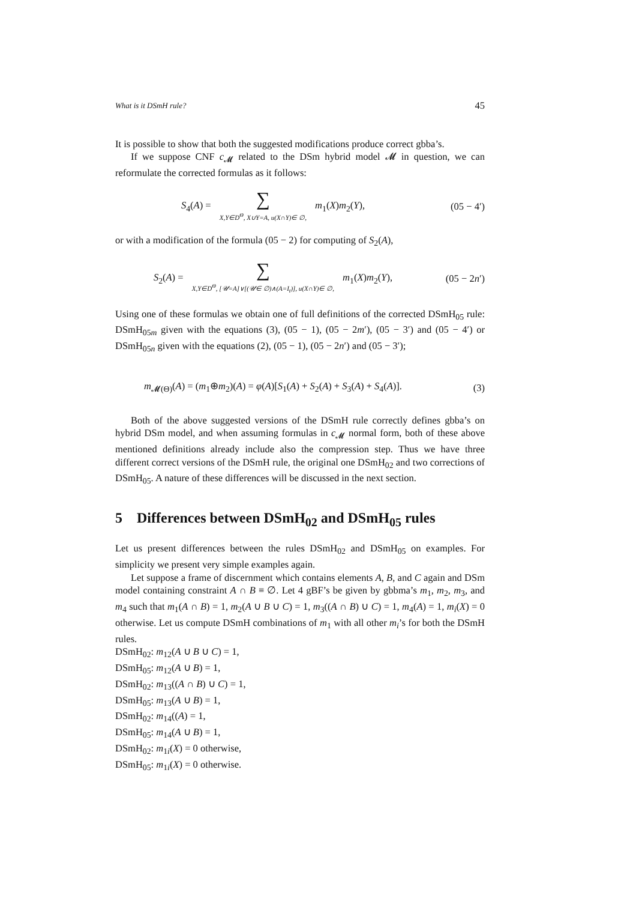What is it DSmH rule? 45
It is possible to show that both the suggested modifications produce correct gbba’s.
If we suppose CNF c<sub>𝓜</sub> related to the DSm hybrid model 𝓜 in question, we can reformulate the corrected formulas as it follows:
S<sub>4</sub>(A) = ∑ X,Y∈D<sup>Θ</sup>, X∪Y=A, u(X∩Y)∈ ∅, m<sub>1</sub>(X)m<sub>2</sub>(Y),
(05 − 4′)
or with a modification of the formula (05 − 2) for computing of S<sub>2</sub>(A),
S<sub>2</sub>(A) = ∑ X,Y∈D<sup>Θ</sup>, [𝒰=A]∨[(𝒰∈ ∅)∧(A=I<sub>t</sub>)], u(X∩Y)∈ ∅, m<sub>1</sub>(X)m<sub>2</sub>(Y),
(05 − 2n′)
Using one of these formulas we obtain one of full definitions of the corrected DSmH<sub>05</sub> rule: DSmH<sub>05m</sub> given with the equations (3), (05 − 1), (05 − 2m′), (05 − 3′) and (05 − 4′) or DSmH<sub>05n</sub> given with the equations (2), (05 − 1), (05 − 2n′) and (05 − 3′);
m<sub>𝓜(Θ)</sub>(A) = (m<sub>1</sub>⊕m<sub>2</sub>)(A) = φ(A)[S<sub>1</sub>(A) + S<sub>2</sub>(A) + S<sub>3</sub>(A) + S<sub>4</sub>(A)].
(3)
Both of the above suggested versions of the DSmH rule correctly defines gbba’s on hybrid DSm model, and when assuming formulas in c<sub>𝓜</sub> normal form, both of these above mentioned definitions already include also the compression step. Thus we have three different correct versions of the DSmH rule, the original one DSmH<sub>02</sub> and two corrections of DSmH<sub>05</sub>. A nature of these differences will be discussed in the next section.
5 Differences between DSmH<sub>02</sub> and DSmH<sub>05</sub> rules
Let us present differences between the rules DSmH<sub>02</sub> and DSmH<sub>05</sub> on examples. For simplicity we present very simple examples again.
Let suppose a frame of discernment which contains elements A, B, and C again and DSm model containing constraint A ∩ B ≡ ∅. Let 4 gBF’s be given by gbbma’s m<sub>1</sub>, m<sub>2</sub>, m<sub>3</sub>, and m<sub>4</sub> such that m<sub>1</sub>(A ∩ B) = 1, m<sub>2</sub>(A ∪ B ∪ C) = 1, m<sub>3</sub>((A ∩ B) ∪ C) = 1, m<sub>4</sub>(A) = 1, m<sub>i</sub>(X) = 0 otherwise. Let us compute DSmH combinations of m<sub>1</sub> with all other m<sub>i</sub>’s for both the DSmH rules.
DSmH<sub>02</sub>: m<sub>12</sub>(A ∪ B ∪ C) = 1,
DSmH<sub>05</sub>: m<sub>12</sub>(A ∪ B) = 1,
DSmH<sub>02</sub>: m<sub>13</sub>((A ∩ B) ∪ C) = 1,
DSmH<sub>05</sub>: m<sub>13</sub>(A ∪ B) = 1,
DSmH<sub>02</sub>: m<sub>14</sub>((A) = 1,
DSmH<sub>05</sub>: m<sub>14</sub>(A ∪ B) = 1,
DSmH<sub>02</sub>: m<sub>1i</sub>(X) = 0 otherwise,
DSmH<sub>05</sub>: m<sub>1i</sub>(X) = 0 otherwise.